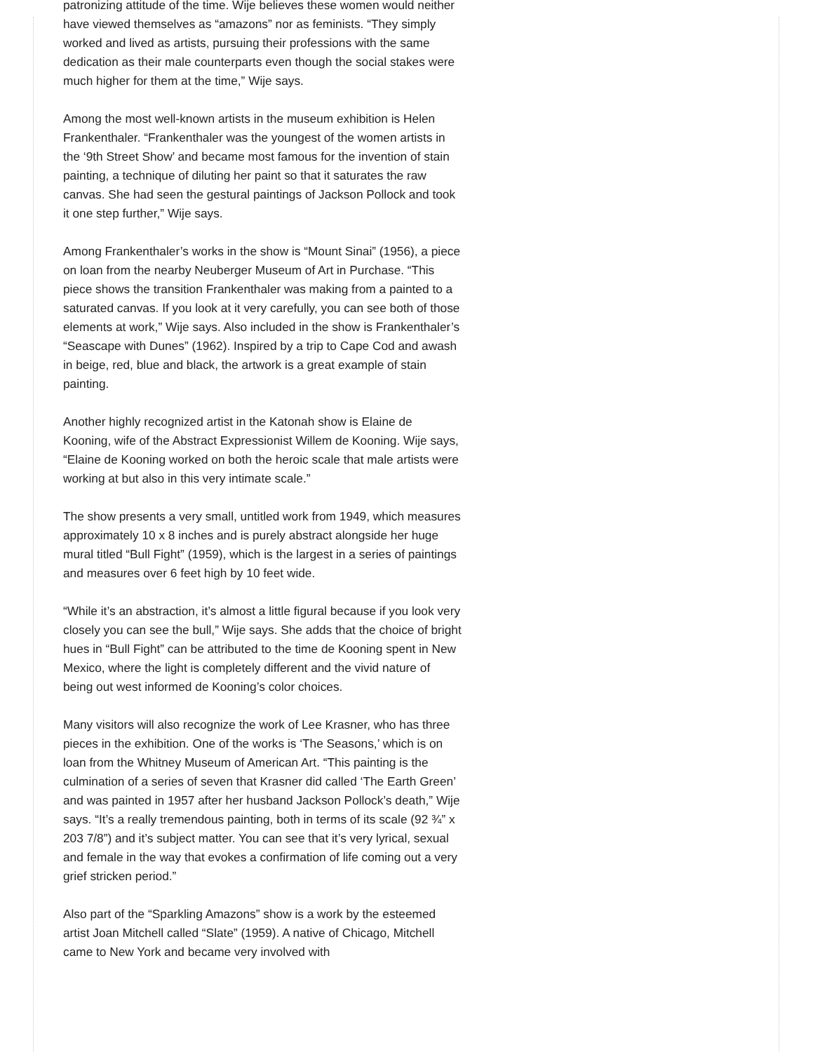patronizing attitude of the time. Wije believes these women would neither have viewed themselves as “amazons” nor as feminists. “They simply worked and lived as artists, pursuing their professions with the same dedication as their male counterparts even though the social stakes were much higher for them at the time,” Wije says.
Among the most well-known artists in the museum exhibition is Helen Frankenthaler. “Frankenthaler was the youngest of the women artists in the ‘9th Street Show’ and became most famous for the invention of stain painting, a technique of diluting her paint so that it saturates the raw canvas. She had seen the gestural paintings of Jackson Pollock and took it one step further,” Wije says.
Among Frankenthaler’s works in the show is “Mount Sinai” (1956), a piece on loan from the nearby Neuberger Museum of Art in Purchase. “This piece shows the transition Frankenthaler was making from a painted to a saturated canvas. If you look at it very carefully, you can see both of those elements at work,” Wije says. Also included in the show is Frankenthaler’s “Seascape with Dunes” (1962). Inspired by a trip to Cape Cod and awash in beige, red, blue and black, the artwork is a great example of stain painting.
Another highly recognized artist in the Katonah show is Elaine de Kooning, wife of the Abstract Expressionist Willem de Kooning. Wije says, “Elaine de Kooning worked on both the heroic scale that male artists were working at but also in this very intimate scale.”
The show presents a very small, untitled work from 1949, which measures approximately 10 x 8 inches and is purely abstract alongside her huge mural titled “Bull Fight” (1959), which is the largest in a series of paintings and measures over 6 feet high by 10 feet wide.
“While it’s an abstraction, it’s almost a little figural because if you look very closely you can see the bull,” Wije says. She adds that the choice of bright hues in “Bull Fight” can be attributed to the time de Kooning spent in New Mexico, where the light is completely different and the vivid nature of being out west informed de Kooning’s color choices.
Many visitors will also recognize the work of Lee Krasner, who has three pieces in the exhibition. One of the works is ‘The Seasons,’ which is on loan from the Whitney Museum of American Art. “This painting is the culmination of a series of seven that Krasner did called ‘The Earth Green’ and was painted in 1957 after her husband Jackson Pollock’s death,” Wije says. “It’s a really tremendous painting, both in terms of its scale (92 ¾” x 203 7/8”) and it’s subject matter. You can see that it’s very lyrical, sexual and female in the way that evokes a confirmation of life coming out a very grief stricken period.”
Also part of the “Sparkling Amazons” show is a work by the esteemed artist Joan Mitchell called “Slate” (1959). A native of Chicago, Mitchell came to New York and became very involved with